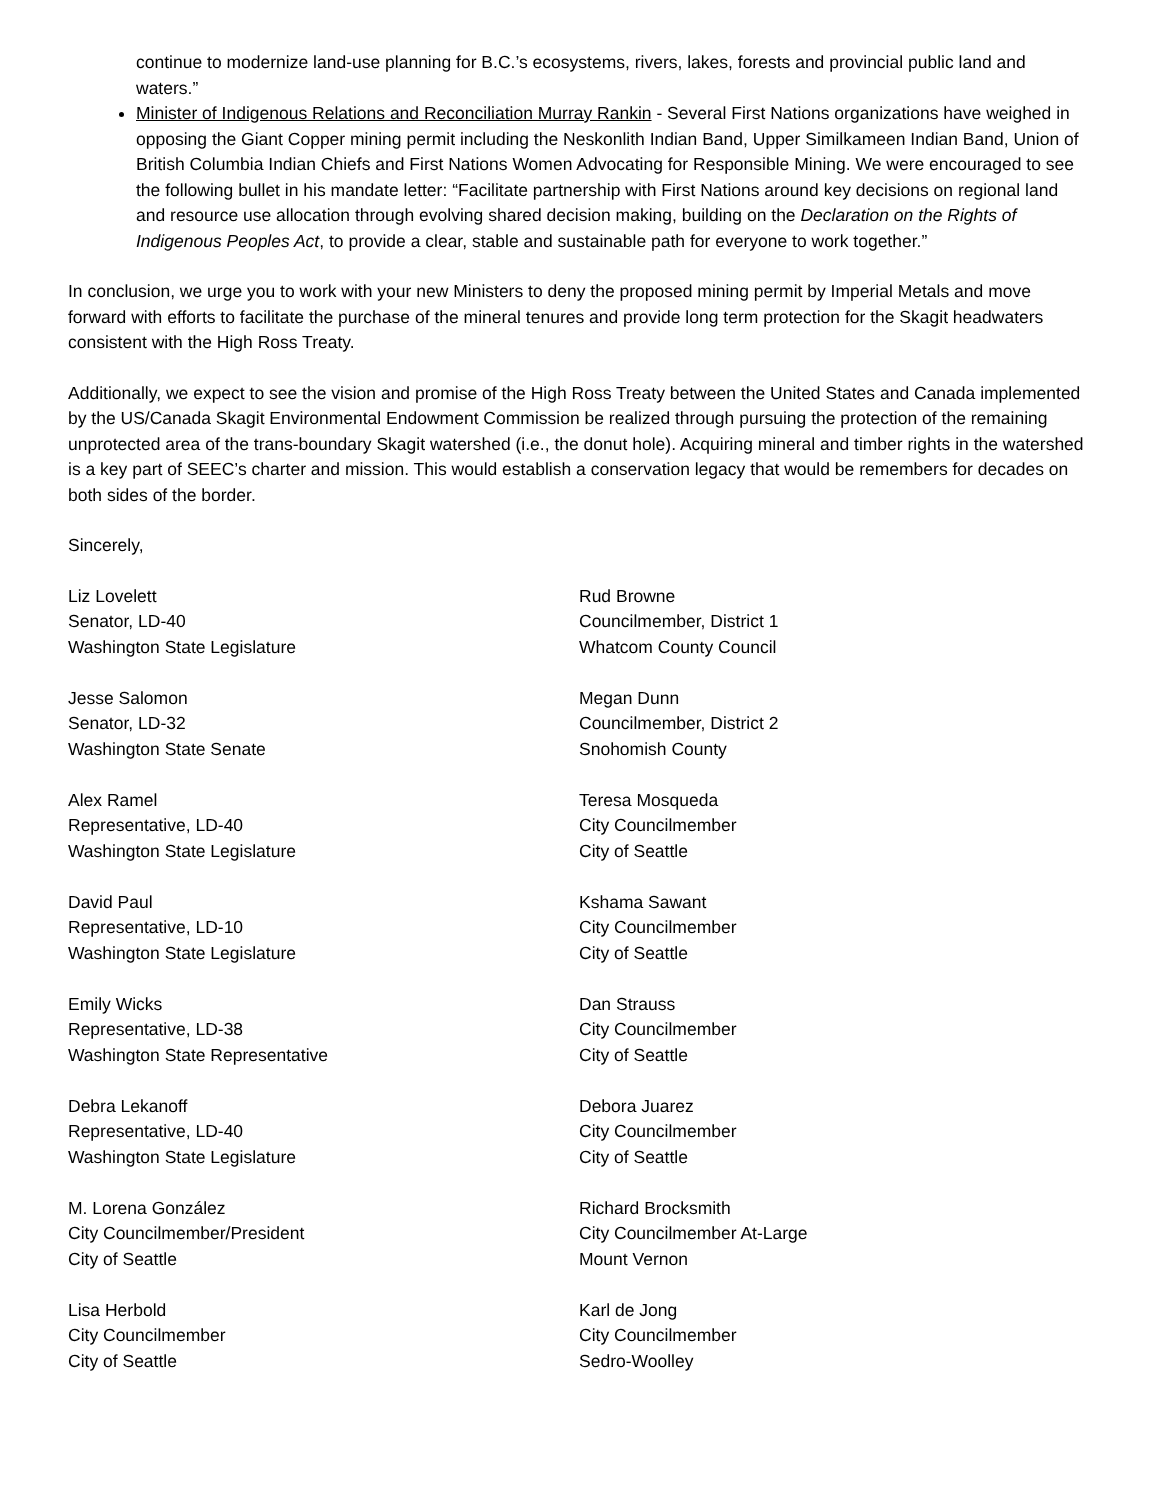continue to modernize land-use planning for B.C.’s ecosystems, rivers, lakes, forests and provincial public land and waters.”
Minister of Indigenous Relations and Reconciliation Murray Rankin - Several First Nations organizations have weighed in opposing the Giant Copper mining permit including the Neskonlith Indian Band, Upper Similkameen Indian Band, Union of British Columbia Indian Chiefs and First Nations Women Advocating for Responsible Mining. We were encouraged to see the following bullet in his mandate letter: “Facilitate partnership with First Nations around key decisions on regional land and resource use allocation through evolving shared decision making, building on the Declaration on the Rights of Indigenous Peoples Act, to provide a clear, stable and sustainable path for everyone to work together.”
In conclusion, we urge you to work with your new Ministers to deny the proposed mining permit by Imperial Metals and move forward with efforts to facilitate the purchase of the mineral tenures and provide long term protection for the Skagit headwaters consistent with the High Ross Treaty.
Additionally, we expect to see the vision and promise of the High Ross Treaty between the United States and Canada implemented by the US/Canada Skagit Environmental Endowment Commission be realized through pursuing the protection of the remaining unprotected area of the trans-boundary Skagit watershed (i.e., the donut hole). Acquiring mineral and timber rights in the watershed is a key part of SEEC’s charter and mission. This would establish a conservation legacy that would be remembers for decades on both sides of the border.
Sincerely,
Liz Lovelett
Senator, LD-40
Washington State Legislature
Jesse Salomon
Senator, LD-32
Washington State Senate
Alex Ramel
Representative, LD-40
Washington State Legislature
David Paul
Representative, LD-10
Washington State Legislature
Emily Wicks
Representative, LD-38
Washington State Representative
Debra Lekanoff
Representative, LD-40
Washington State Legislature
M. Lorena González
City Councilmember/President
City of Seattle
Lisa Herbold
City Councilmember
City of Seattle
Rud Browne
Councilmember, District 1
Whatcom County Council
Megan Dunn
Councilmember, District 2
Snohomish County
Teresa Mosqueda
City Councilmember
City of Seattle
Kshama Sawant
City Councilmember
City of Seattle
Dan Strauss
City Councilmember
City of Seattle
Debora Juarez
City Councilmember
City of Seattle
Richard Brocksmith
City Councilmember At-Large
Mount Vernon
Karl de Jong
City Councilmember
Sedro-Woolley